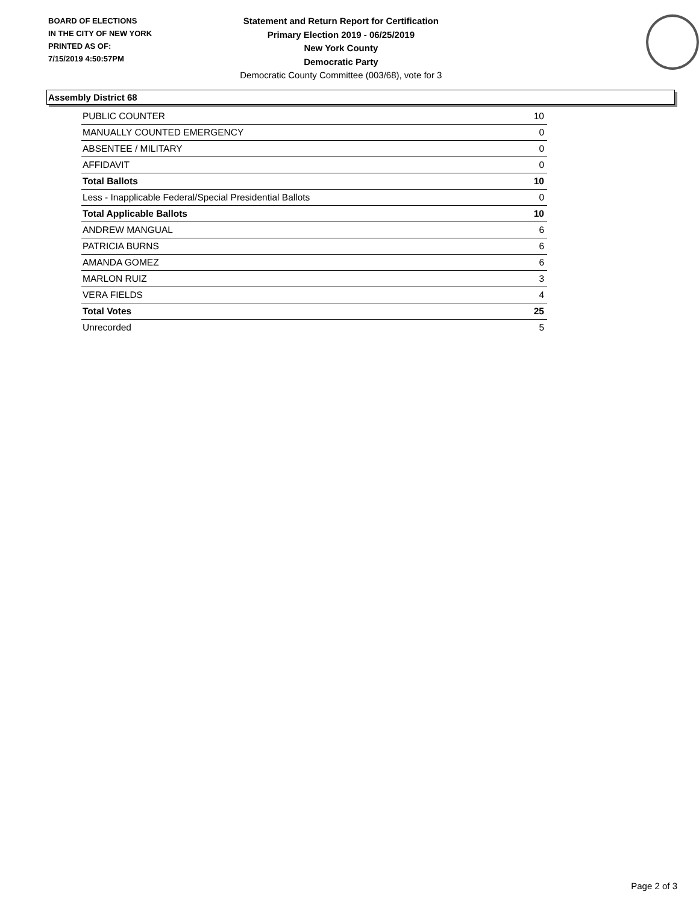BOARD OF ELECTIONS
IN THE CITY OF NEW YORK
PRINTED AS OF:
7/15/2019 4:50:57PM
Statement and Return Report for Certification
Primary Election 2019 - 06/25/2019
New York County
Democratic Party
Democratic County Committee (003/68), vote for 3
Assembly District 68
| PUBLIC COUNTER | 10 |
| MANUALLY COUNTED EMERGENCY | 0 |
| ABSENTEE / MILITARY | 0 |
| AFFIDAVIT | 0 |
| Total Ballots | 10 |
| Less - Inapplicable Federal/Special Presidential Ballots | 0 |
| Total Applicable Ballots | 10 |
| ANDREW MANGUAL | 6 |
| PATRICIA BURNS | 6 |
| AMANDA GOMEZ | 6 |
| MARLON RUIZ | 3 |
| VERA FIELDS | 4 |
| Total Votes | 25 |
| Unrecorded | 5 |
Page 2 of 3